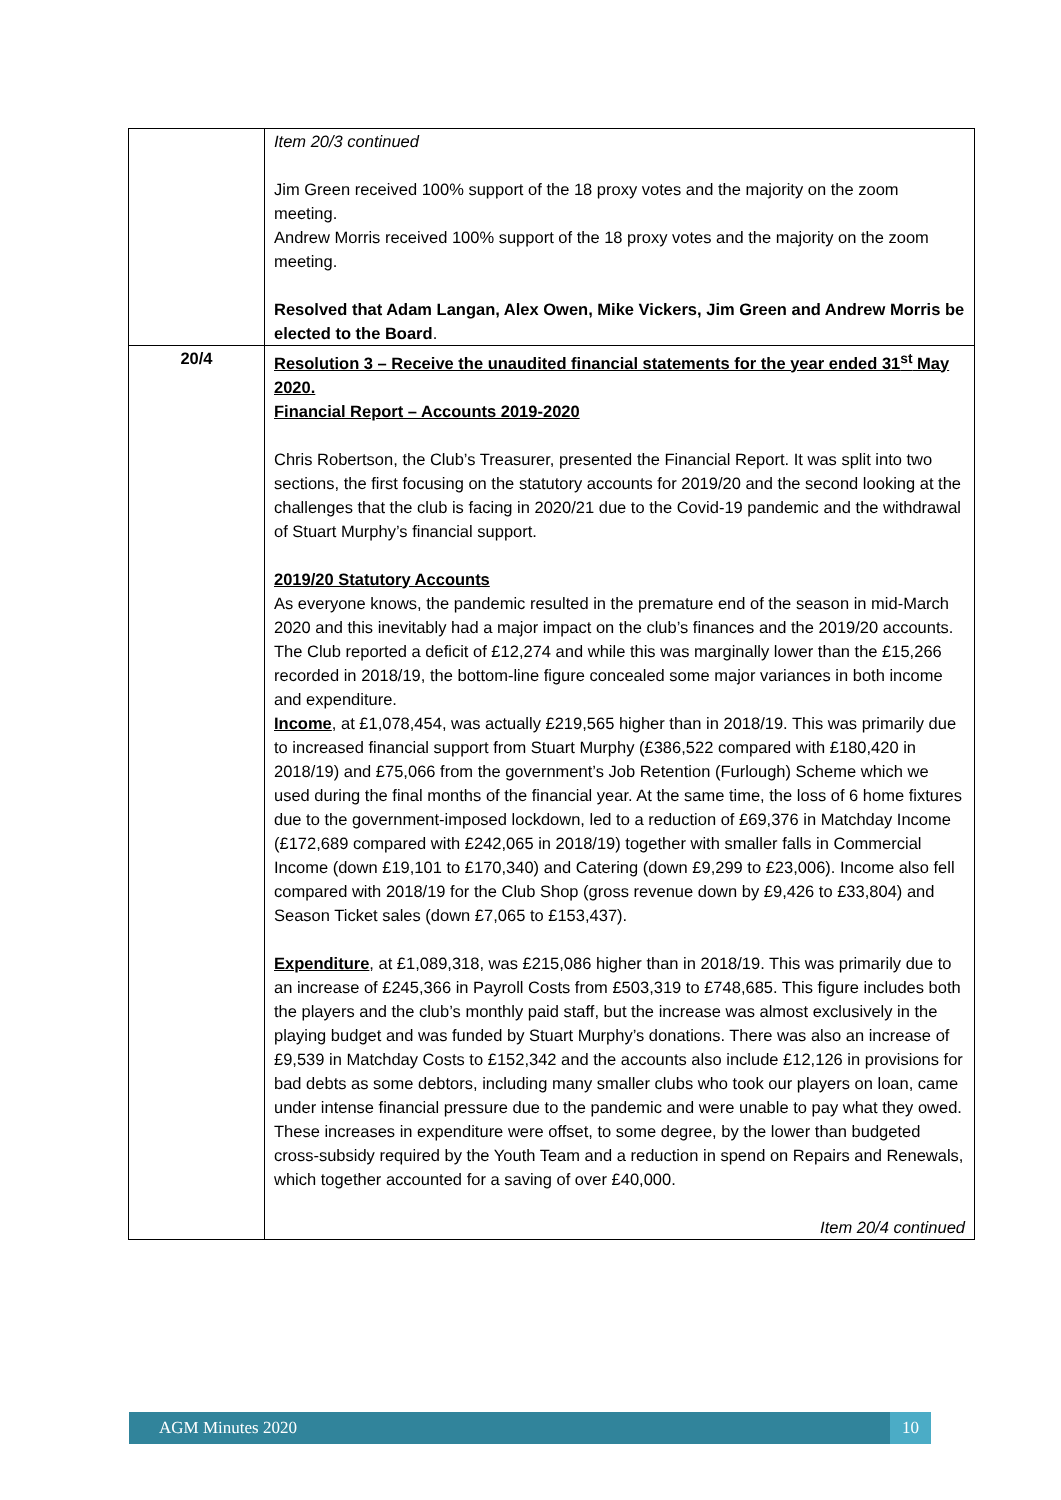| | Item 20/3 continued Jim Green received 100% support of the 18 proxy votes and the majority on the zoom meeting. Andrew Morris received 100% support of the 18 proxy votes and the majority on the zoom meeting. Resolved that Adam Langan, Alex Owen, Mike Vickers, Jim Green and Andrew Morris be elected to the Board . |
| 20/4 | Resolution 3 – Receive the unaudited financial statements for the year ended 31<sup>st</sup> May 2020. Financial Report – Accounts 2019-2020 Chris Robertson, the Club’s Treasurer, presented the Financial Report. It was split into two sections, the first focusing on the statutory accounts for 2019/20 and the second looking at the challenges that the club is facing in 2020/21 due to the Covid-19 pandemic and the withdrawal of Stuart Murphy’s financial support. 2019/20 Statutory Accounts As everyone knows, the pandemic resulted in the premature end of the season in mid-March 2020 and this inevitably had a major impact on the club’s finances and the 2019/20 accounts. The Club reported a deficit of £12,274 and while this was marginally lower than the £15,266 recorded in 2018/19, the bottom-line figure concealed some major variances in both income and expenditure. Income , at £1,078,454, was actually £219,565 higher than in 2018/19. This was primarily due to increased financial support from Stuart Murphy (£386,522 compared with £180,420 in 2018/19) and £75,066 from the government’s Job Retention (Furlough) Scheme which we used during the final months of the financial year. At the same time, the loss of 6 home fixtures due to the government-imposed lockdown, led to a reduction of £69,376 in Matchday Income (£172,689 compared with £242,065 in 2018/19) together with smaller falls in Commercial Income (down £19,101 to £170,340) and Catering (down £9,299 to £23,006). Income also fell compared with 2018/19 for the Club Shop (gross revenue down by £9,426 to £33,804) and Season Ticket sales (down £7,065 to £153,437). Expenditure , at £1,089,318, was £215,086 higher than in 2018/19. This was primarily due to an increase of £245,366 in Payroll Costs from £503,319 to £748,685. This figure includes both the players and the club’s monthly paid staff, but the increase was almost exclusively in the playing budget and was funded by Stuart Murphy’s donations. There was also an increase of £9,539 in Matchday Costs to £152,342 and the accounts also include £12,126 in provisions for bad debts as some debtors, including many smaller clubs who took our players on loan, came under intense financial pressure due to the pandemic and were unable to pay what they owed. These increases in expenditure were offset, to some degree, by the lower than budgeted cross-subsidy required by the Youth Team and a reduction in spend on Repairs and Renewals, which together accounted for a saving of over £40,000. Item 20/4 continued |
AGM Minutes 2020 10